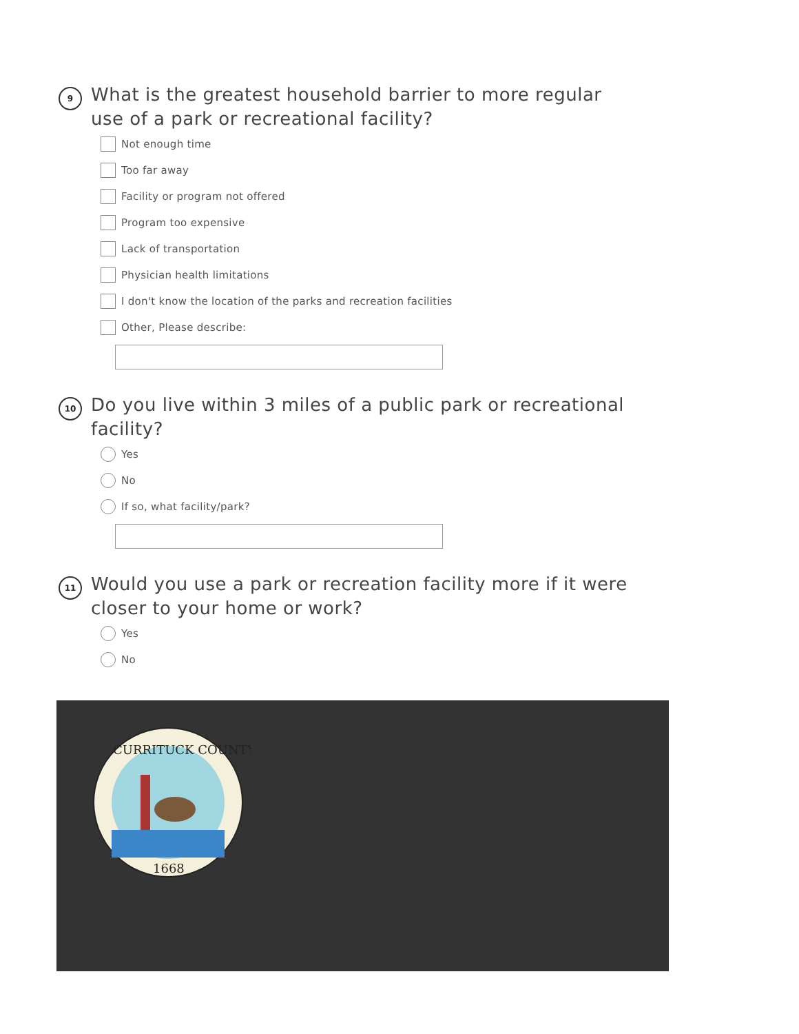9
What is the greatest household barrier to more regular use of a park or recreational facility?
Not enough time
Too far away
Facility or program not offered
Program too expensive
Lack of transportation
Physician health limitations
I don't know the location of the parks and recreation facilities
Other, Please describe:
10
Do you live within 3 miles of a public park or recreational facility?
Yes
No
If so, what facility/park?
11
Would you use a park or recreation facility more if it were closer to your home or work?
Yes
No
CURRITUCK COUNTY
1668